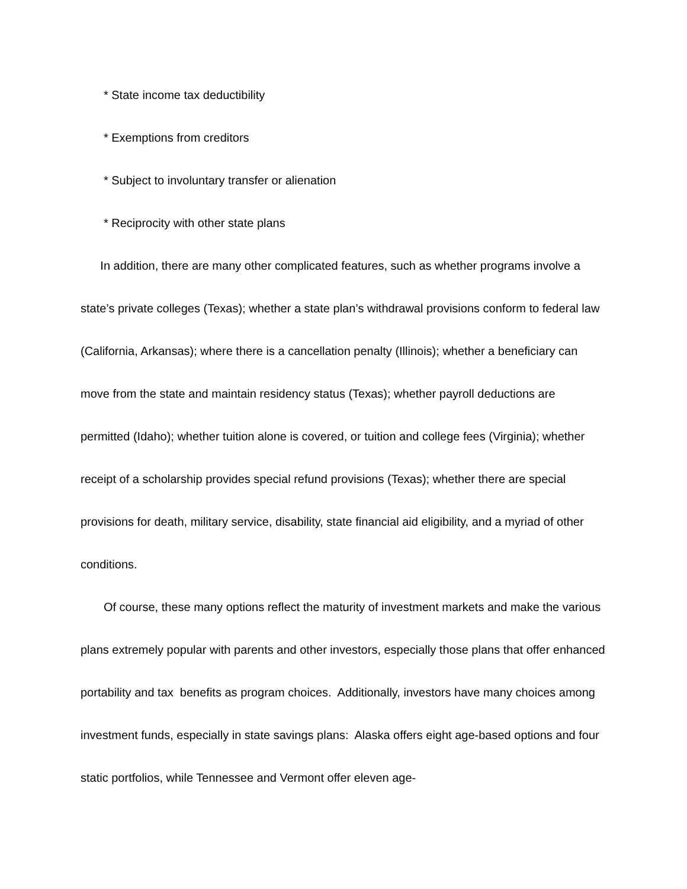* State income tax deductibility
* Exemptions from creditors
* Subject to involuntary transfer or alienation
* Reciprocity with other state plans
In addition, there are many other complicated features, such as whether programs involve a state’s private colleges (Texas); whether a state plan’s withdrawal provisions conform to federal law (California, Arkansas); where there is a cancellation penalty (Illinois); whether a beneficiary can move from the state and maintain residency status (Texas); whether payroll deductions are permitted (Idaho); whether tuition alone is covered, or tuition and college fees (Virginia); whether receipt of a scholarship provides special refund provisions (Texas); whether there are special provisions for death, military service, disability, state financial aid eligibility, and a myriad of other conditions.
Of course, these many options reflect the maturity of investment markets and make the various plans extremely popular with parents and other investors, especially those plans that offer enhanced portability and tax benefits as program choices. Additionally, investors have many choices among investment funds, especially in state savings plans: Alaska offers eight age-based options and four static portfolios, while Tennessee and Vermont offer eleven age-